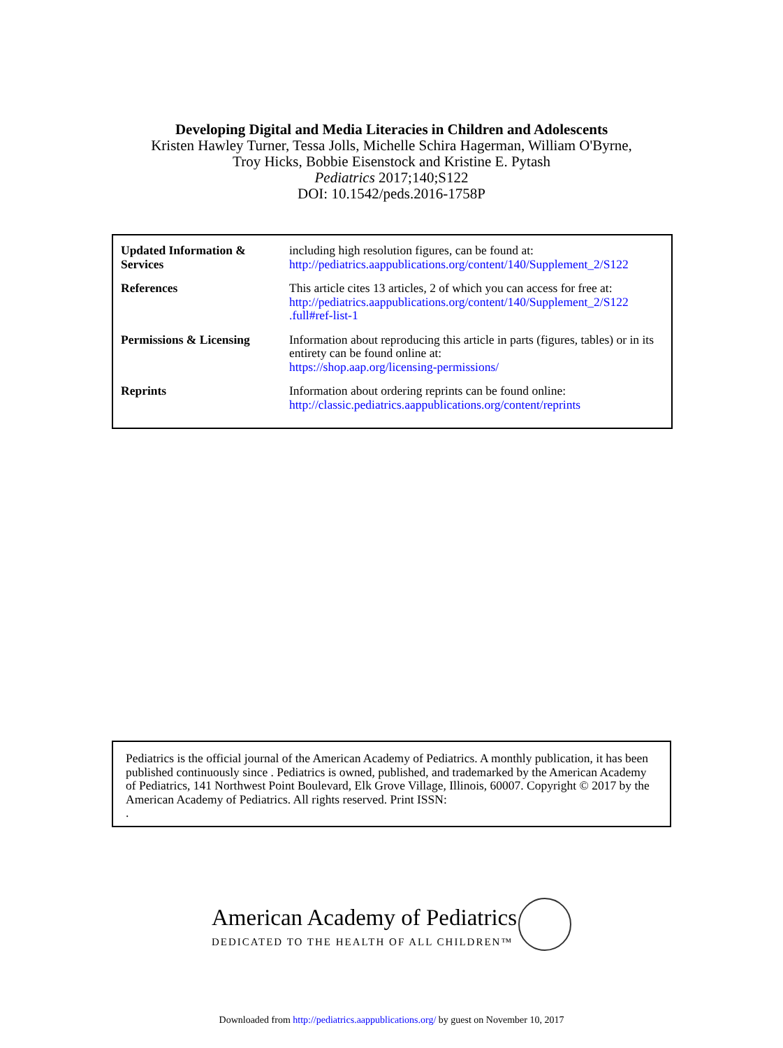Developing Digital and Media Literacies in Children and Adolescents
Kristen Hawley Turner, Tessa Jolls, Michelle Schira Hagerman, William O'Byrne,
Troy Hicks, Bobbie Eisenstock and Kristine E. Pytash
Pediatrics 2017;140;S122
DOI: 10.1542/peds.2016-1758P
| Updated Information & Services | including high resolution figures, can be found at: http://pediatrics.aappublications.org/content/140/Supplement_2/S122 |
| References | This article cites 13 articles, 2 of which you can access for free at: http://pediatrics.aappublications.org/content/140/Supplement_2/S122 .full#ref-list-1 |
| Permissions & Licensing | Information about reproducing this article in parts (figures, tables) or in its entirety can be found online at: https://shop.aap.org/licensing-permissions/ |
| Reprints | Information about ordering reprints can be found online: http://classic.pediatrics.aappublications.org/content/reprints |
Pediatrics is the official journal of the American Academy of Pediatrics. A monthly publication, it has been published continuously since . Pediatrics is owned, published, and trademarked by the American Academy of Pediatrics, 141 Northwest Point Boulevard, Elk Grove Village, Illinois, 60007. Copyright © 2017 by the American Academy of Pediatrics. All rights reserved. Print ISSN:
.
American Academy of Pediatrics
DEDICATED TO THE HEALTH OF ALL CHILDREN™
Downloaded from http://pediatrics.aappublications.org/ by guest on November 10, 2017